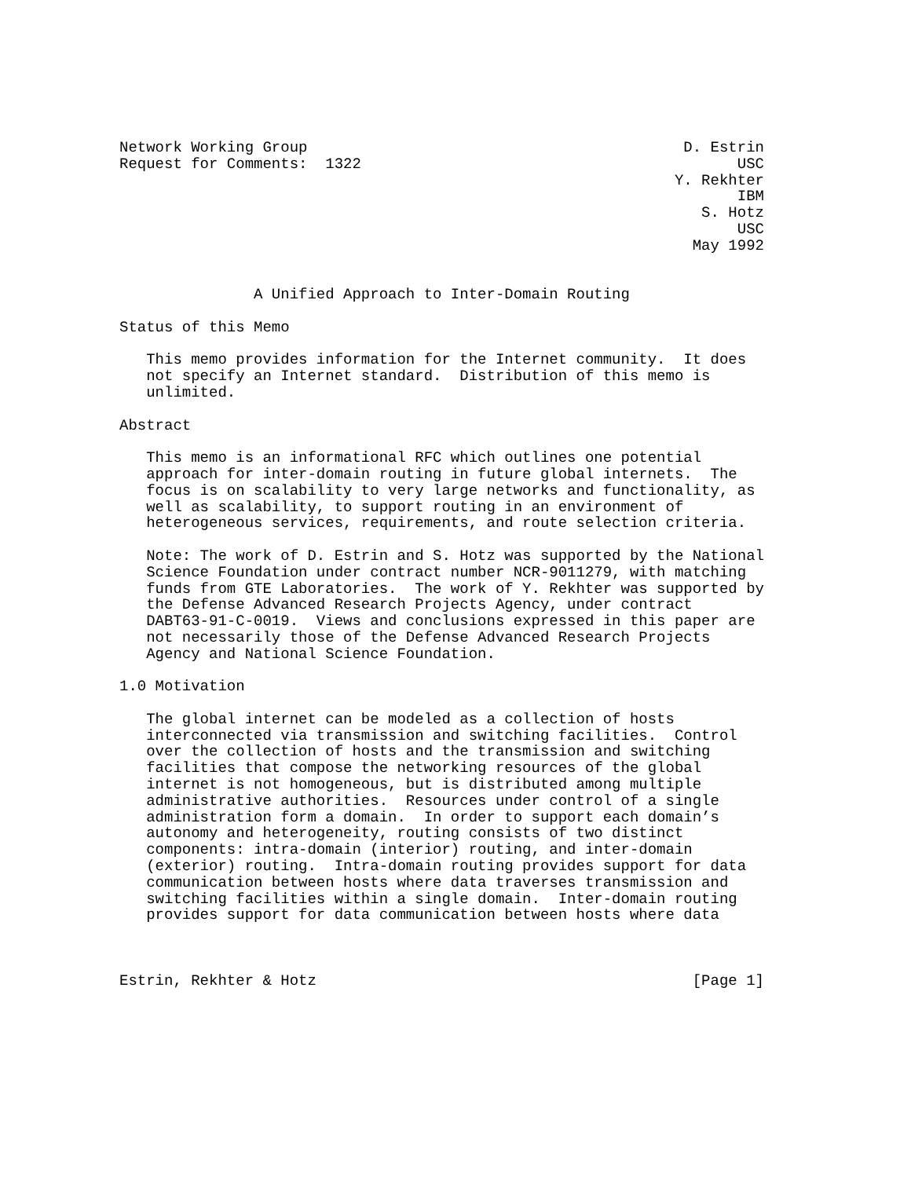Network Working Group                                          D. Estrin
Request for Comments:  1322                                          USC
                                                              Y. Rekhter
                                                                     IBM
                                                                 S. Hotz
                                                                     USC
                                                                May 1992


               A Unified Approach to Inter-Domain Routing

Status of this Memo

   This memo provides information for the Internet community.  It does
   not specify an Internet standard.  Distribution of this memo is
   unlimited.

Abstract

   This memo is an informational RFC which outlines one potential
   approach for inter-domain routing in future global internets.  The
   focus is on scalability to very large networks and functionality, as
   well as scalability, to support routing in an environment of
   heterogeneous services, requirements, and route selection criteria.

   Note: The work of D. Estrin and S. Hotz was supported by the National
   Science Foundation under contract number NCR-9011279, with matching
   funds from GTE Laboratories.  The work of Y. Rekhter was supported by
   the Defense Advanced Research Projects Agency, under contract
   DABT63-91-C-0019.  Views and conclusions expressed in this paper are
   not necessarily those of the Defense Advanced Research Projects
   Agency and National Science Foundation.

1.0 Motivation

   The global internet can be modeled as a collection of hosts
   interconnected via transmission and switching facilities.  Control
   over the collection of hosts and the transmission and switching
   facilities that compose the networking resources of the global
   internet is not homogeneous, but is distributed among multiple
   administrative authorities.  Resources under control of a single
   administration form a domain.  In order to support each domain’s
   autonomy and heterogeneity, routing consists of two distinct
   components: intra-domain (interior) routing, and inter-domain
   (exterior) routing.  Intra-domain routing provides support for data
   communication between hosts where data traverses transmission and
   switching facilities within a single domain.  Inter-domain routing
   provides support for data communication between hosts where data



Estrin, Rekhter & Hotz                                          [Page 1]